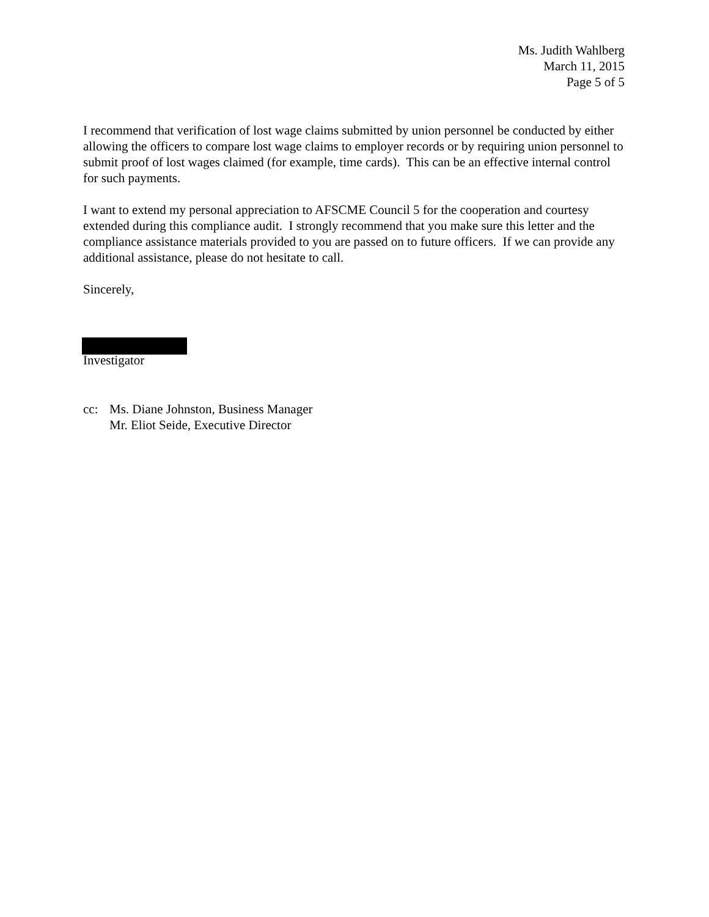Ms. Judith Wahlberg
March 11, 2015
Page 5 of 5
I recommend that verification of lost wage claims submitted by union personnel be conducted by either allowing the officers to compare lost wage claims to employer records or by requiring union personnel to submit proof of lost wages claimed (for example, time cards). This can be an effective internal control for such payments.
I want to extend my personal appreciation to AFSCME Council 5 for the cooperation and courtesy extended during this compliance audit. I strongly recommend that you make sure this letter and the compliance assistance materials provided to you are passed on to future officers. If we can provide any additional assistance, please do not hesitate to call.
Sincerely,
Investigator
cc: Ms. Diane Johnston, Business Manager
Mr. Eliot Seide, Executive Director